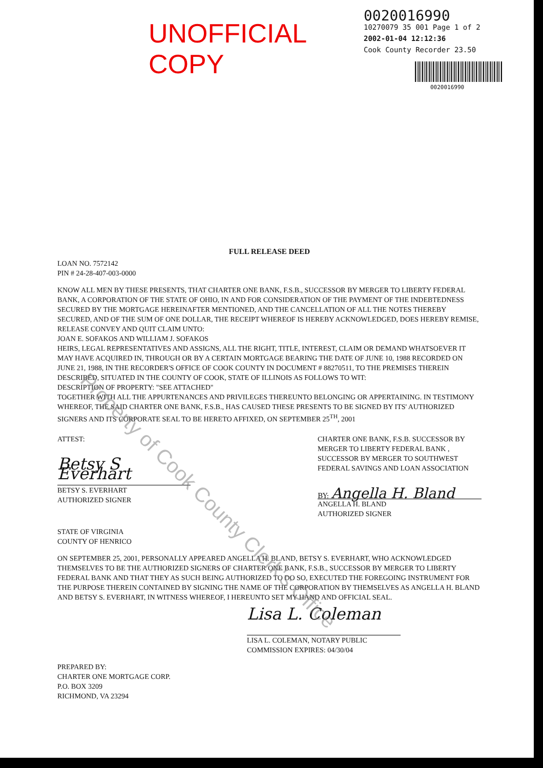UNOFFICIAL COPY
0020016990
10270079 35 001 Page 1 of 2
2002-01-04 12:12:36
Cook County Recorder 23.50
0020016990
FULL RELEASE DEED
LOAN NO. 7572142
PIN # 24-28-407-003-0000
KNOW ALL MEN BY THESE PRESENTS, THAT CHARTER ONE BANK, F.S.B., SUCCESSOR BY MERGER TO LIBERTY FEDERAL BANK, A CORPORATION OF THE STATE OF OHIO, IN AND FOR CONSIDERATION OF THE PAYMENT OF THE INDEBTEDNESS SECURED BY THE MORTGAGE HEREINAFTER MENTIONED, AND THE CANCELLATION OF ALL THE NOTES THEREBY SECURED, AND OF THE SUM OF ONE DOLLAR, THE RECEIPT WHEREOF IS HEREBY ACKNOWLEDGED, DOES HEREBY REMISE, RELEASE CONVEY AND QUIT CLAIM UNTO:
JOAN E. SOFAKOS AND WILLIAM J. SOFAKOS
HEIRS, LEGAL REPRESENTATIVES AND ASSIGNS, ALL THE RIGHT, TITLE, INTEREST, CLAIM OR DEMAND WHATSOEVER IT MAY HAVE ACQUIRED IN, THROUGH OR BY A CERTAIN MORTGAGE BEARING THE DATE OF JUNE 10, 1988 RECORDED ON JUNE 21, 1988, IN THE RECORDER'S OFFICE OF COOK COUNTY IN DOCUMENT # 88270511, TO THE PREMISES THEREIN DESCRIBED, SITUATED IN THE COUNTY OF COOK, STATE OF ILLINOIS AS FOLLOWS TO WIT:
DESCRIPTION OF PROPERTY: "SEE ATTACHED"
TOGETHER WITH ALL THE APPURTENANCES AND PRIVILEGES THEREUNTO BELONGING OR APPERTAINING. IN TESTIMONY WHEREOF, THE SAID CHARTER ONE BANK, F.S.B., HAS CAUSED THESE PRESENTS TO BE SIGNED BY ITS' AUTHORIZED SIGNERS AND ITS CORPORATE SEAL TO BE HERETO AFFIXED, ON SEPTEMBER 25<sup>TH</sup>, 2001
ATTEST:
Betsy S Everhart
BETSY S. EVERHART
AUTHORIZED SIGNER
CHARTER ONE BANK, F.S.B. SUCCESSOR BY MERGER TO LIBERTY FEDERAL BANK , SUCCESSOR BY MERGER TO SOUTHWEST FEDERAL SAVINGS AND LOAN ASSOCIATION
BY: Angella H. Bland
ANGELLA H. BLAND
AUTHORIZED SIGNER
STATE OF VIRGINIA
COUNTY OF HENRICO
ON SEPTEMBER 25, 2001, PERSONALLY APPEARED ANGELLA H. BLAND, BETSY S. EVERHART, WHO ACKNOWLEDGED THEMSELVES TO BE THE AUTHORIZED SIGNERS OF CHARTER ONE BANK, F.S.B., SUCCESSOR BY MERGER TO LIBERTY FEDERAL BANK AND THAT THEY AS SUCH BEING AUTHORIZED TO DO SO, EXECUTED THE FOREGOING INSTRUMENT FOR THE PURPOSE THEREIN CONTAINED BY SIGNING THE NAME OF THE CORPORATION BY THEMSELVES AS ANGELLA H. BLAND AND BETSY S. EVERHART, IN WITNESS WHEREOF, I HEREUNTO SET MY HAND AND OFFICIAL SEAL.
Lisa L. Coleman
LISA L. COLEMAN, NOTARY PUBLIC
COMMISSION EXPIRES: 04/30/04
PREPARED BY:
CHARTER ONE MORTGAGE CORP.
P.O. BOX 3209
RICHMOND, VA 23294
Property of Cook County Clerk's Office